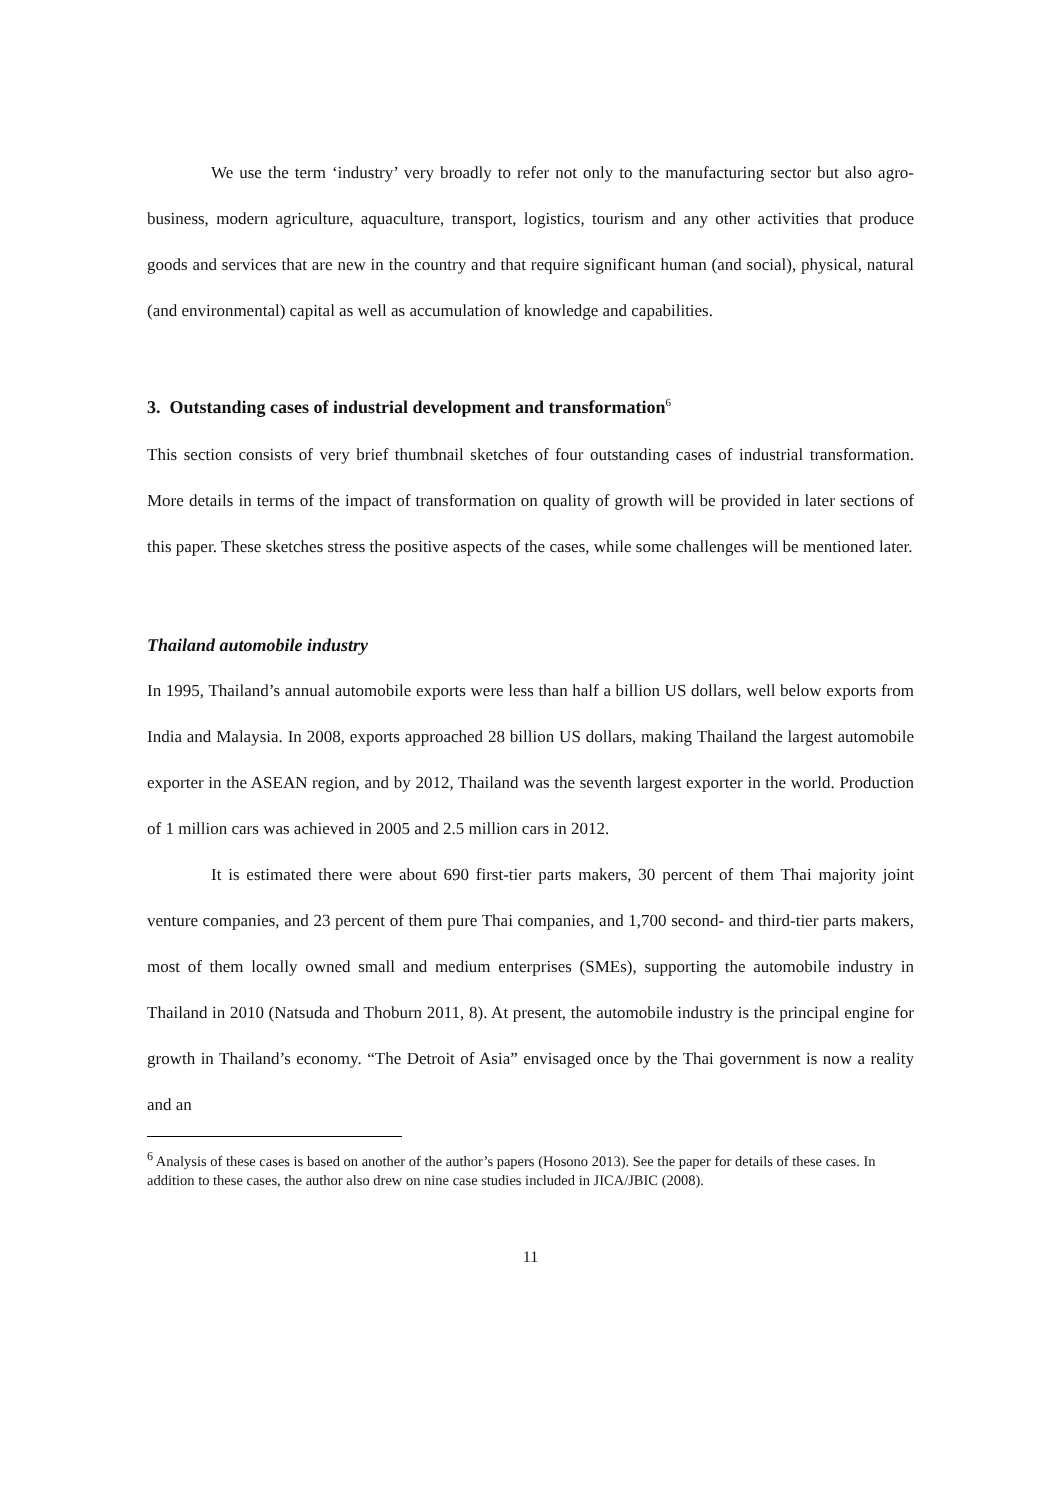We use the term ‘industry’ very broadly to refer not only to the manufacturing sector but also agro-business, modern agriculture, aquaculture, transport, logistics, tourism and any other activities that produce goods and services that are new in the country and that require significant human (and social), physical, natural (and environmental) capital as well as accumulation of knowledge and capabilities.
3. Outstanding cases of industrial development and transformation<sup>6</sup>
This section consists of very brief thumbnail sketches of four outstanding cases of industrial transformation. More details in terms of the impact of transformation on quality of growth will be provided in later sections of this paper. These sketches stress the positive aspects of the cases, while some challenges will be mentioned later.
Thailand automobile industry
In 1995, Thailand’s annual automobile exports were less than half a billion US dollars, well below exports from India and Malaysia. In 2008, exports approached 28 billion US dollars, making Thailand the largest automobile exporter in the ASEAN region, and by 2012, Thailand was the seventh largest exporter in the world. Production of 1 million cars was achieved in 2005 and 2.5 million cars in 2012.
It is estimated there were about 690 first-tier parts makers, 30 percent of them Thai majority joint venture companies, and 23 percent of them pure Thai companies, and 1,700 second- and third-tier parts makers, most of them locally owned small and medium enterprises (SMEs), supporting the automobile industry in Thailand in 2010 (Natsuda and Thoburn 2011, 8). At present, the automobile industry is the principal engine for growth in Thailand’s economy. “The Detroit of Asia” envisaged once by the Thai government is now a reality and an
<sup>6</sup> Analysis of these cases is based on another of the author’s papers (Hosono 2013). See the paper for details of these cases. In addition to these cases, the author also drew on nine case studies included in JICA/JBIC (2008).
11